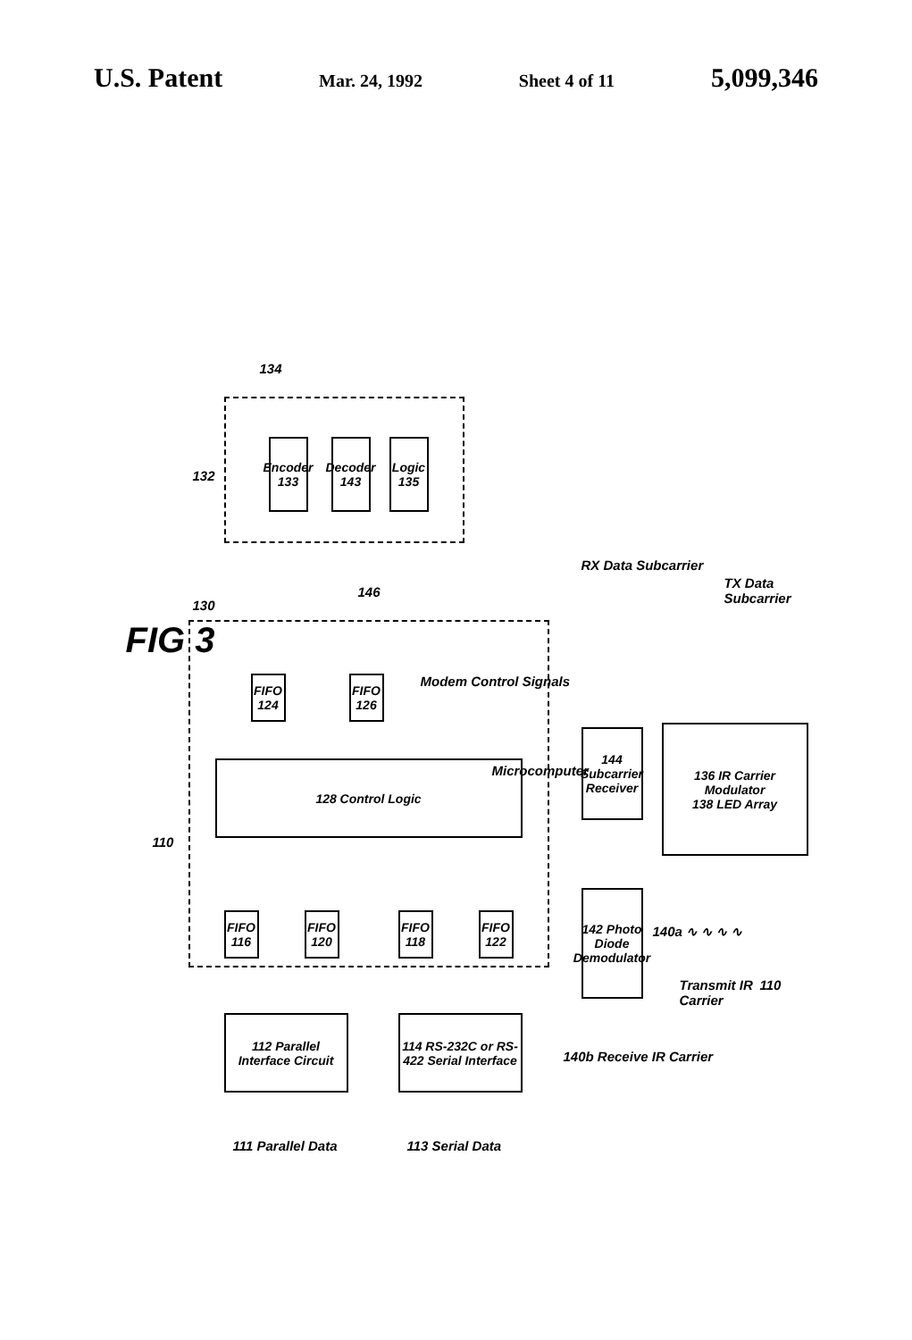U.S. Patent Mar. 24, 1992 Sheet 4 of 11 5,099,346
FIG 3
110
132
Encoder 133
Decoder 143
Logic 135
134
130
FIFO 124
FIFO 126
146
128 Control Logic Microcomputer
Modem Control Signals
FIFO 116
FIFO 120
FIFO 118
FIFO 122
112 Parallel Interface Circuit
114 RS-232C or RS-422 Serial Interface
111 Parallel Data 113 Serial Data
144 Subcarrier Receiver
RX Data Subcarrier
142 Photo Diode Demodulator
140b Receive IR Carrier
136 IR Carrier Modulator
138 LED Array
TX Data Subcarrier
140a ∿ ∿ ∿ ∿
Transmit IR Carrier 110